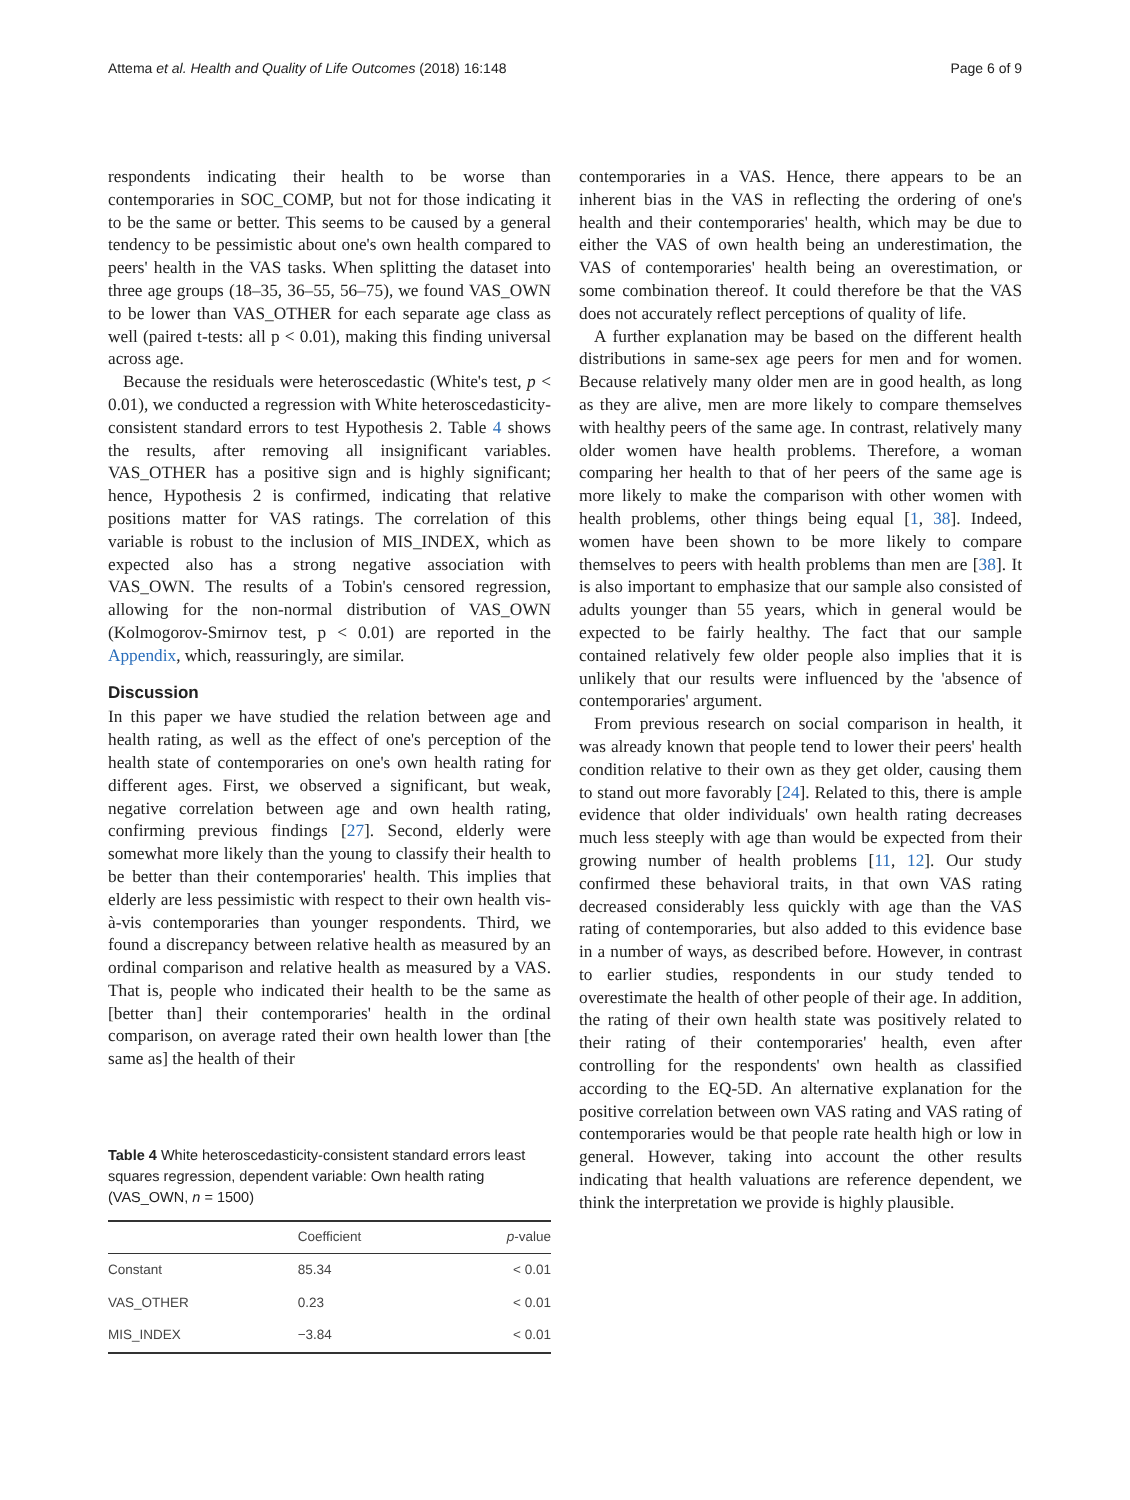Attema et al. Health and Quality of Life Outcomes (2018) 16:148 Page 6 of 9
respondents indicating their health to be worse than contemporaries in SOC_COMP, but not for those indicating it to be the same or better. This seems to be caused by a general tendency to be pessimistic about one's own health compared to peers' health in the VAS tasks. When splitting the dataset into three age groups (18–35, 36–55, 56–75), we found VAS_OWN to be lower than VAS_OTHER for each separate age class as well (paired t-tests: all p < 0.01), making this finding universal across age.
Because the residuals were heteroscedastic (White's test, p < 0.01), we conducted a regression with White heteroscedasticity-consistent standard errors to test Hypothesis 2. Table 4 shows the results, after removing all insignificant variables. VAS_OTHER has a positive sign and is highly significant; hence, Hypothesis 2 is confirmed, indicating that relative positions matter for VAS ratings. The correlation of this variable is robust to the inclusion of MIS_INDEX, which as expected also has a strong negative association with VAS_OWN. The results of a Tobin's censored regression, allowing for the non-normal distribution of VAS_OWN (Kolmogorov-Smirnov test, p < 0.01) are reported in the Appendix, which, reassuringly, are similar.
Discussion
In this paper we have studied the relation between age and health rating, as well as the effect of one's perception of the health state of contemporaries on one's own health rating for different ages. First, we observed a significant, but weak, negative correlation between age and own health rating, confirming previous findings [27]. Second, elderly were somewhat more likely than the young to classify their health to be better than their contemporaries' health. This implies that elderly are less pessimistic with respect to their own health vis-à-vis contemporaries than younger respondents. Third, we found a discrepancy between relative health as measured by an ordinal comparison and relative health as measured by a VAS. That is, people who indicated their health to be the same as [better than] their contemporaries' health in the ordinal comparison, on average rated their own health lower than [the same as] the health of their
Table 4 White heteroscedasticity-consistent standard errors least squares regression, dependent variable: Own health rating (VAS_OWN, n = 1500)
| | Coefficient | p -value |
| --- | --- | --- |
| Constant | 85.34 | < 0.01 |
| VAS_OTHER | 0.23 | < 0.01 |
| MIS_INDEX | −3.84 | < 0.01 |
contemporaries in a VAS. Hence, there appears to be an inherent bias in the VAS in reflecting the ordering of one's health and their contemporaries' health, which may be due to either the VAS of own health being an underestimation, the VAS of contemporaries' health being an overestimation, or some combination thereof. It could therefore be that the VAS does not accurately reflect perceptions of quality of life.
A further explanation may be based on the different health distributions in same-sex age peers for men and for women. Because relatively many older men are in good health, as long as they are alive, men are more likely to compare themselves with healthy peers of the same age. In contrast, relatively many older women have health problems. Therefore, a woman comparing her health to that of her peers of the same age is more likely to make the comparison with other women with health problems, other things being equal [1, 38]. Indeed, women have been shown to be more likely to compare themselves to peers with health problems than men are [38]. It is also important to emphasize that our sample also consisted of adults younger than 55 years, which in general would be expected to be fairly healthy. The fact that our sample contained relatively few older people also implies that it is unlikely that our results were influenced by the 'absence of contemporaries' argument.
From previous research on social comparison in health, it was already known that people tend to lower their peers' health condition relative to their own as they get older, causing them to stand out more favorably [24]. Related to this, there is ample evidence that older individuals' own health rating decreases much less steeply with age than would be expected from their growing number of health problems [11, 12]. Our study confirmed these behavioral traits, in that own VAS rating decreased considerably less quickly with age than the VAS rating of contemporaries, but also added to this evidence base in a number of ways, as described before. However, in contrast to earlier studies, respondents in our study tended to overestimate the health of other people of their age. In addition, the rating of their own health state was positively related to their rating of their contemporaries' health, even after controlling for the respondents' own health as classified according to the EQ-5D. An alternative explanation for the positive correlation between own VAS rating and VAS rating of contemporaries would be that people rate health high or low in general. However, taking into account the other results indicating that health valuations are reference dependent, we think the interpretation we provide is highly plausible.